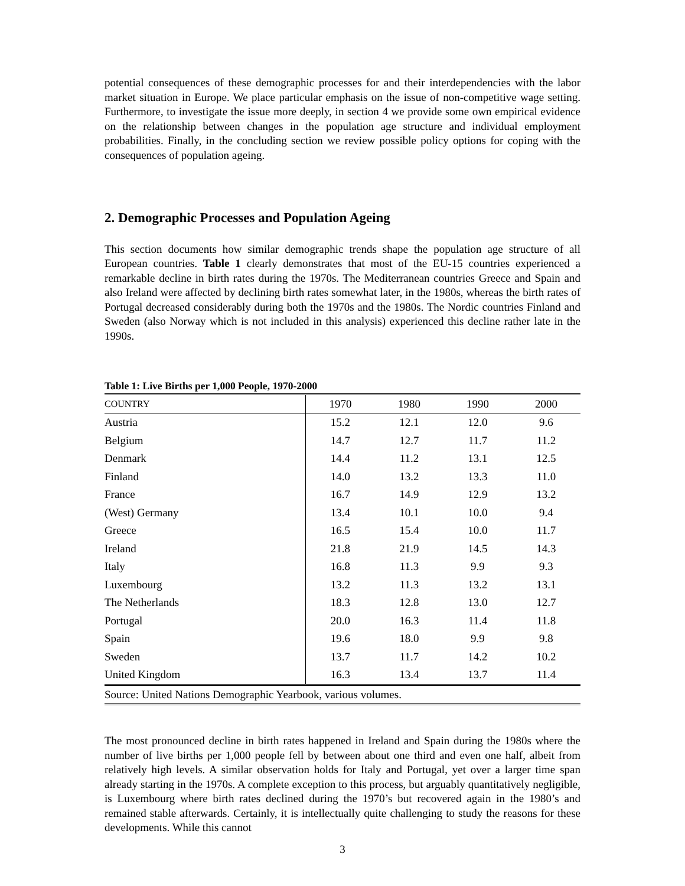potential consequences of these demographic processes for and their interdependencies with the labor market situation in Europe. We place particular emphasis on the issue of non-competitive wage setting. Furthermore, to investigate the issue more deeply, in section 4 we provide some own empirical evidence on the relationship between changes in the population age structure and individual employment probabilities. Finally, in the concluding section we review possible policy options for coping with the consequences of population ageing.
2. Demographic Processes and Population Ageing
This section documents how similar demographic trends shape the population age structure of all European countries. Table 1 clearly demonstrates that most of the EU-15 countries experienced a remarkable decline in birth rates during the 1970s. The Mediterranean countries Greece and Spain and also Ireland were affected by declining birth rates somewhat later, in the 1980s, whereas the birth rates of Portugal decreased considerably during both the 1970s and the 1980s. The Nordic countries Finland and Sweden (also Norway which is not included in this analysis) experienced this decline rather late in the 1990s.
Table 1: Live Births per 1,000 People, 1970-2000
| COUNTRY | 1970 | 1980 | 1990 | 2000 |
| --- | --- | --- | --- | --- |
| Austria | 15.2 | 12.1 | 12.0 | 9.6 |
| Belgium | 14.7 | 12.7 | 11.7 | 11.2 |
| Denmark | 14.4 | 11.2 | 13.1 | 12.5 |
| Finland | 14.0 | 13.2 | 13.3 | 11.0 |
| France | 16.7 | 14.9 | 12.9 | 13.2 |
| (West) Germany | 13.4 | 10.1 | 10.0 | 9.4 |
| Greece | 16.5 | 15.4 | 10.0 | 11.7 |
| Ireland | 21.8 | 21.9 | 14.5 | 14.3 |
| Italy | 16.8 | 11.3 | 9.9 | 9.3 |
| Luxembourg | 13.2 | 11.3 | 13.2 | 13.1 |
| The Netherlands | 18.3 | 12.8 | 13.0 | 12.7 |
| Portugal | 20.0 | 16.3 | 11.4 | 11.8 |
| Spain | 19.6 | 18.0 | 9.9 | 9.8 |
| Sweden | 13.7 | 11.7 | 14.2 | 10.2 |
| United Kingdom | 16.3 | 13.4 | 13.7 | 11.4 |
| Source: United Nations Demographic Yearbook, various volumes. | | | | |
The most pronounced decline in birth rates happened in Ireland and Spain during the 1980s where the number of live births per 1,000 people fell by between about one third and even one half, albeit from relatively high levels. A similar observation holds for Italy and Portugal, yet over a larger time span already starting in the 1970s. A complete exception to this process, but arguably quantitatively negligible, is Luxembourg where birth rates declined during the 1970’s but recovered again in the 1980’s and remained stable afterwards. Certainly, it is intellectually quite challenging to study the reasons for these developments. While this cannot
3